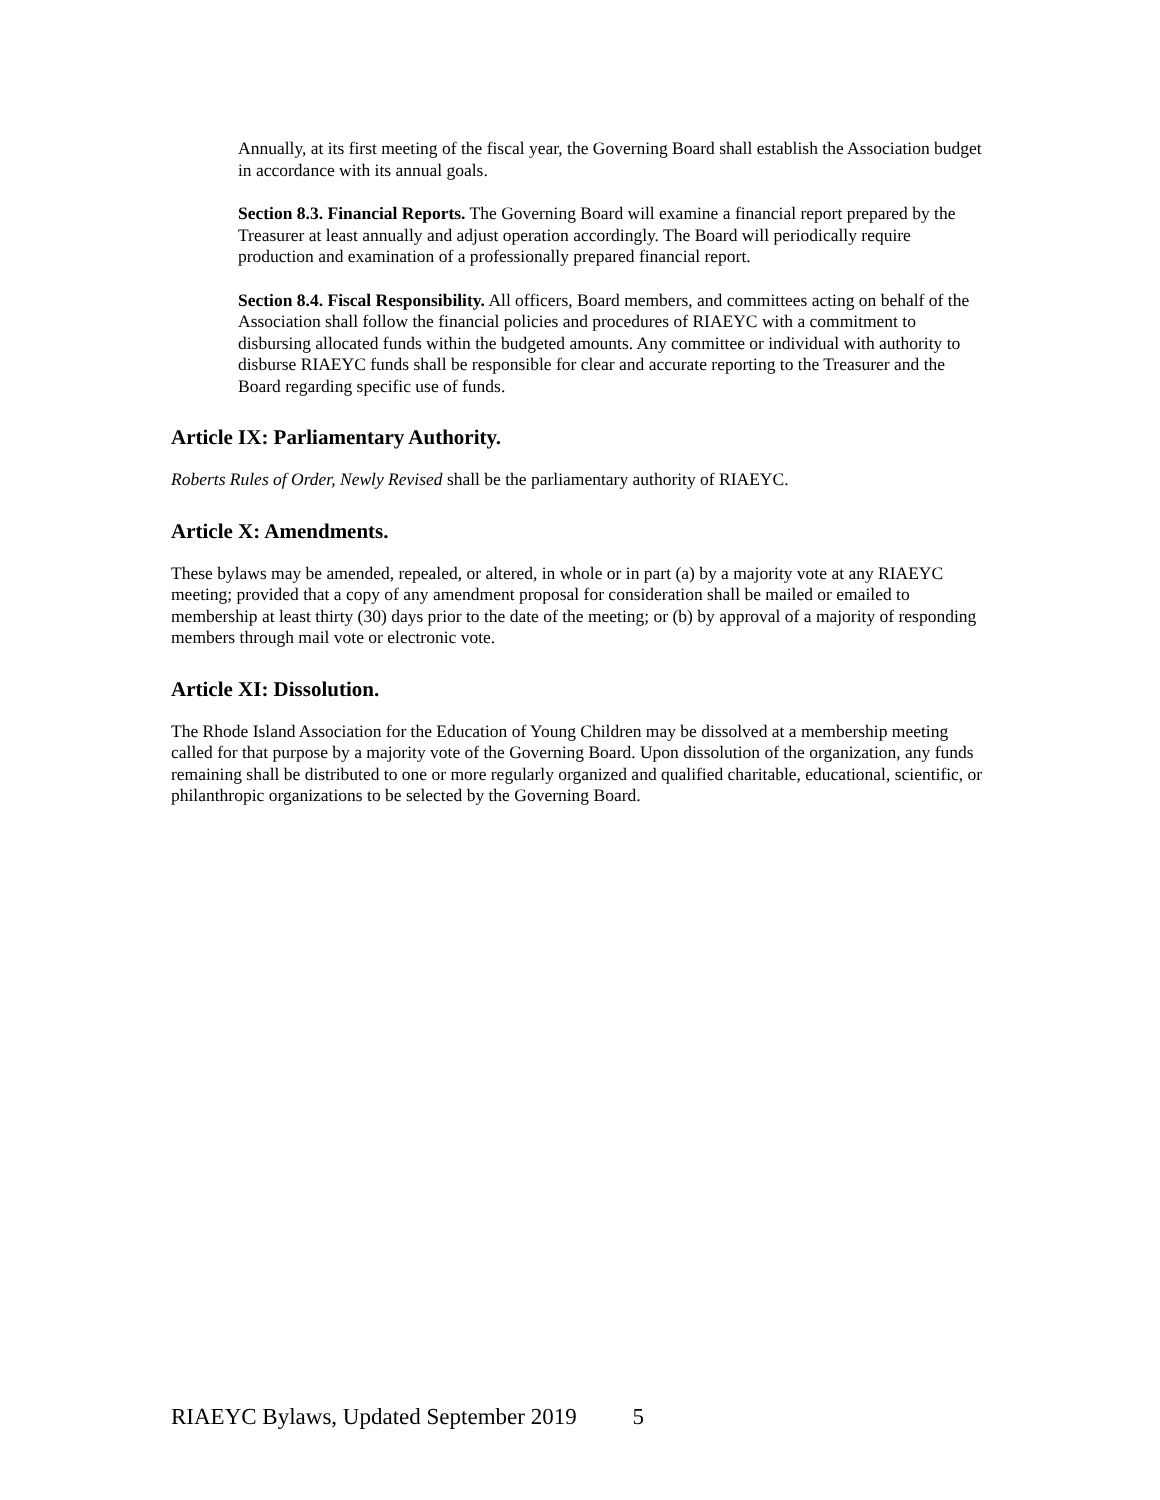Annually, at its first meeting of the fiscal year, the Governing Board shall establish the Association budget in accordance with its annual goals.
Section 8.3. Financial Reports. The Governing Board will examine a financial report prepared by the Treasurer at least annually and adjust operation accordingly. The Board will periodically require production and examination of a professionally prepared financial report.
Section 8.4. Fiscal Responsibility. All officers, Board members, and committees acting on behalf of the Association shall follow the financial policies and procedures of RIAEYC with a commitment to disbursing allocated funds within the budgeted amounts. Any committee or individual with authority to disburse RIAEYC funds shall be responsible for clear and accurate reporting to the Treasurer and the Board regarding specific use of funds.
Article IX: Parliamentary Authority.
Roberts Rules of Order, Newly Revised shall be the parliamentary authority of RIAEYC.
Article X: Amendments.
These bylaws may be amended, repealed, or altered, in whole or in part (a) by a majority vote at any RIAEYC meeting; provided that a copy of any amendment proposal for consideration shall be mailed or emailed to membership at least thirty (30) days prior to the date of the meeting; or (b) by approval of a majority of responding members through mail vote or electronic vote.
Article XI: Dissolution.
The Rhode Island Association for the Education of Young Children may be dissolved at a membership meeting called for that purpose by a majority vote of the Governing Board. Upon dissolution of the organization, any funds remaining shall be distributed to one or more regularly organized and qualified charitable, educational, scientific, or philanthropic organizations to be selected by the Governing Board.
RIAEYC Bylaws, Updated September 2019 5